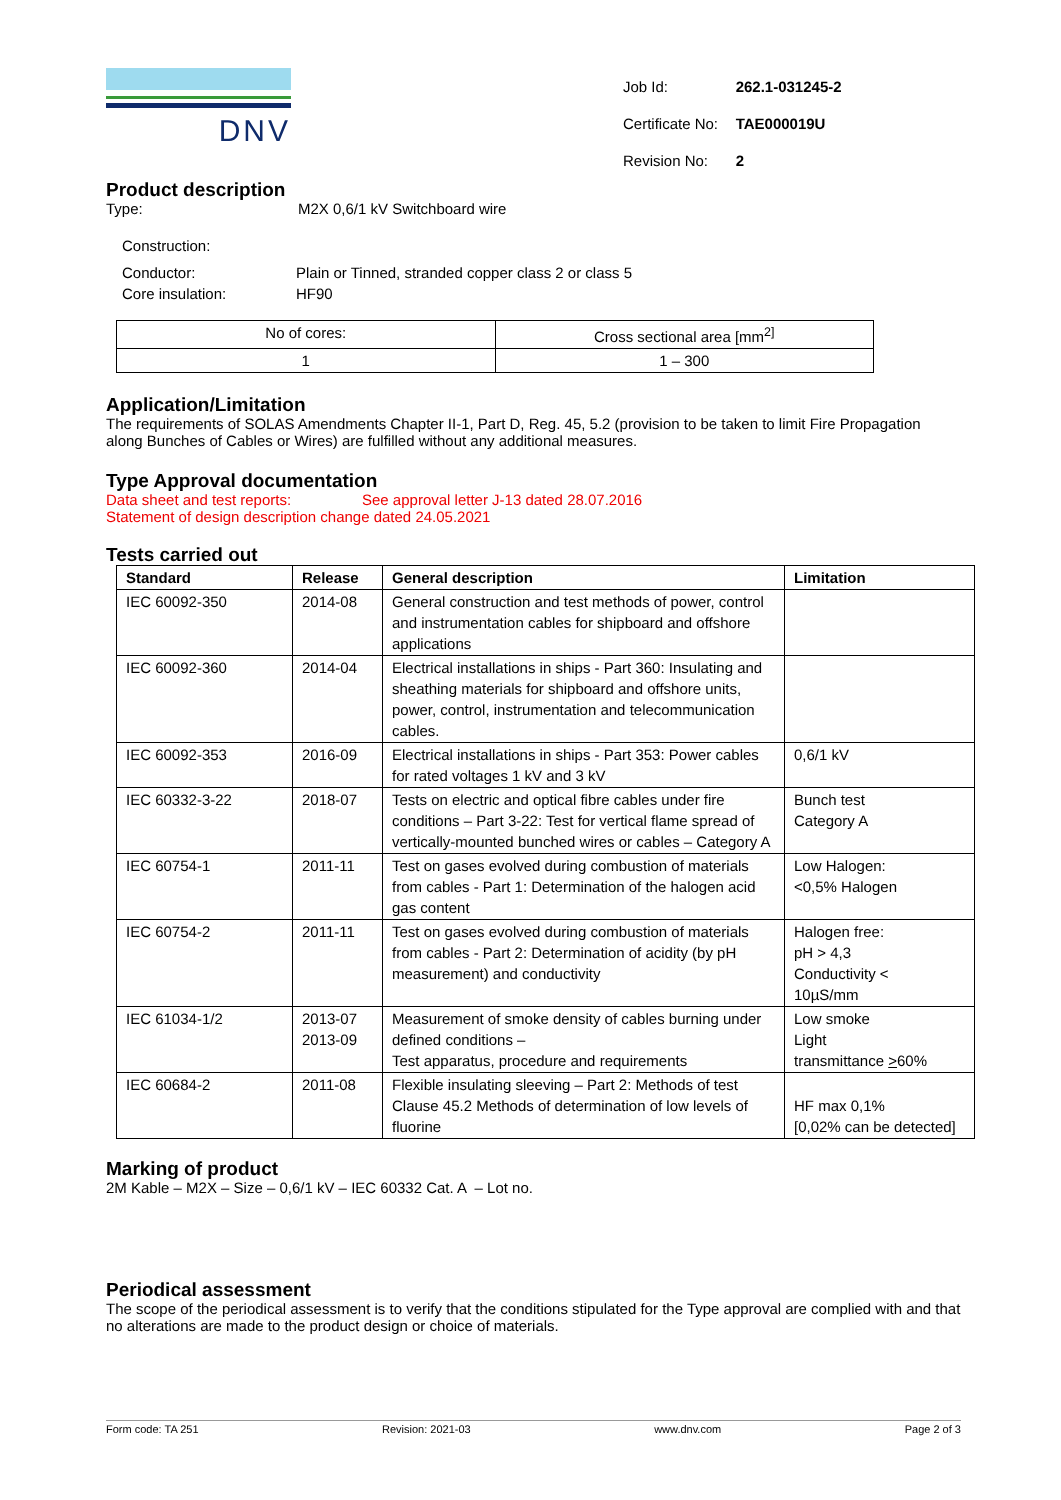DNV
| Job Id: | 262.1-031245-2 |
| Certificate No: | TAE000019U |
| Revision No: | 2 |
Product description
Type: M2X 0,6/1 kV Switchboard wire
Construction:
Conductor: Plain or Tinned, stranded copper class 2 or class 5
Core insulation: HF90
| No of cores: | Cross sectional area [mm<sup>2]</sup> |
| 1 | 1 – 300 |
Application/Limitation
The requirements of SOLAS Amendments Chapter II-1, Part D, Reg. 45, 5.2 (provision to be taken to limit Fire Propagation along Bunches of Cables or Wires) are fulfilled without any additional measures.
Type Approval documentation
Data sheet and test reports: See approval letter J-13 dated 28.07.2016
Statement of design description change dated 24.05.2021
Tests carried out
| Standard | Release | General description | Limitation |
| --- | --- | --- | --- |
| IEC 60092-350 | 2014-08 | General construction and test methods of power, control and instrumentation cables for shipboard and offshore applications | |
| IEC 60092-360 | 2014-04 | Electrical installations in ships - Part 360: Insulating and sheathing materials for shipboard and offshore units, power, control, instrumentation and telecommunication cables. | |
| IEC 60092-353 | 2016-09 | Electrical installations in ships - Part 353: Power cables for rated voltages 1 kV and 3 kV | 0,6/1 kV |
| IEC 60332-3-22 | 2018-07 | Tests on electric and optical fibre cables under fire conditions – Part 3-22: Test for vertical flame spread of vertically-mounted bunched wires or cables – Category A | Bunch test Category A |
| IEC 60754-1 | 2011-11 | Test on gases evolved during combustion of materials from cables - Part 1: Determination of the halogen acid gas content | Low Halogen: <0,5% Halogen |
| IEC 60754-2 | 2011-11 | Test on gases evolved during combustion of materials from cables - Part 2: Determination of acidity (by pH measurement) and conductivity | Halogen free: pH > 4,3 Conductivity < 10µS/mm |
| IEC 61034-1/2 | 2013-07 2013-09 | Measurement of smoke density of cables burning under defined conditions – Test apparatus, procedure and requirements | Low smoke Light transmittance > 60% |
| IEC 60684-2 | 2011-08 | Flexible insulating sleeving – Part 2: Methods of test Clause 45.2 Methods of determination of low levels of fluorine | HF max 0,1% [0,02% can be detected] |
Marking of product
2M Kable – M2X – Size – 0,6/1 kV – IEC 60332 Cat. A – Lot no.
Periodical assessment
The scope of the periodical assessment is to verify that the conditions stipulated for the Type approval are complied with and that no alterations are made to the product design or choice of materials.
Form code: TA 251 Revision: 2021-03 www.dnv.com Page 2 of 3